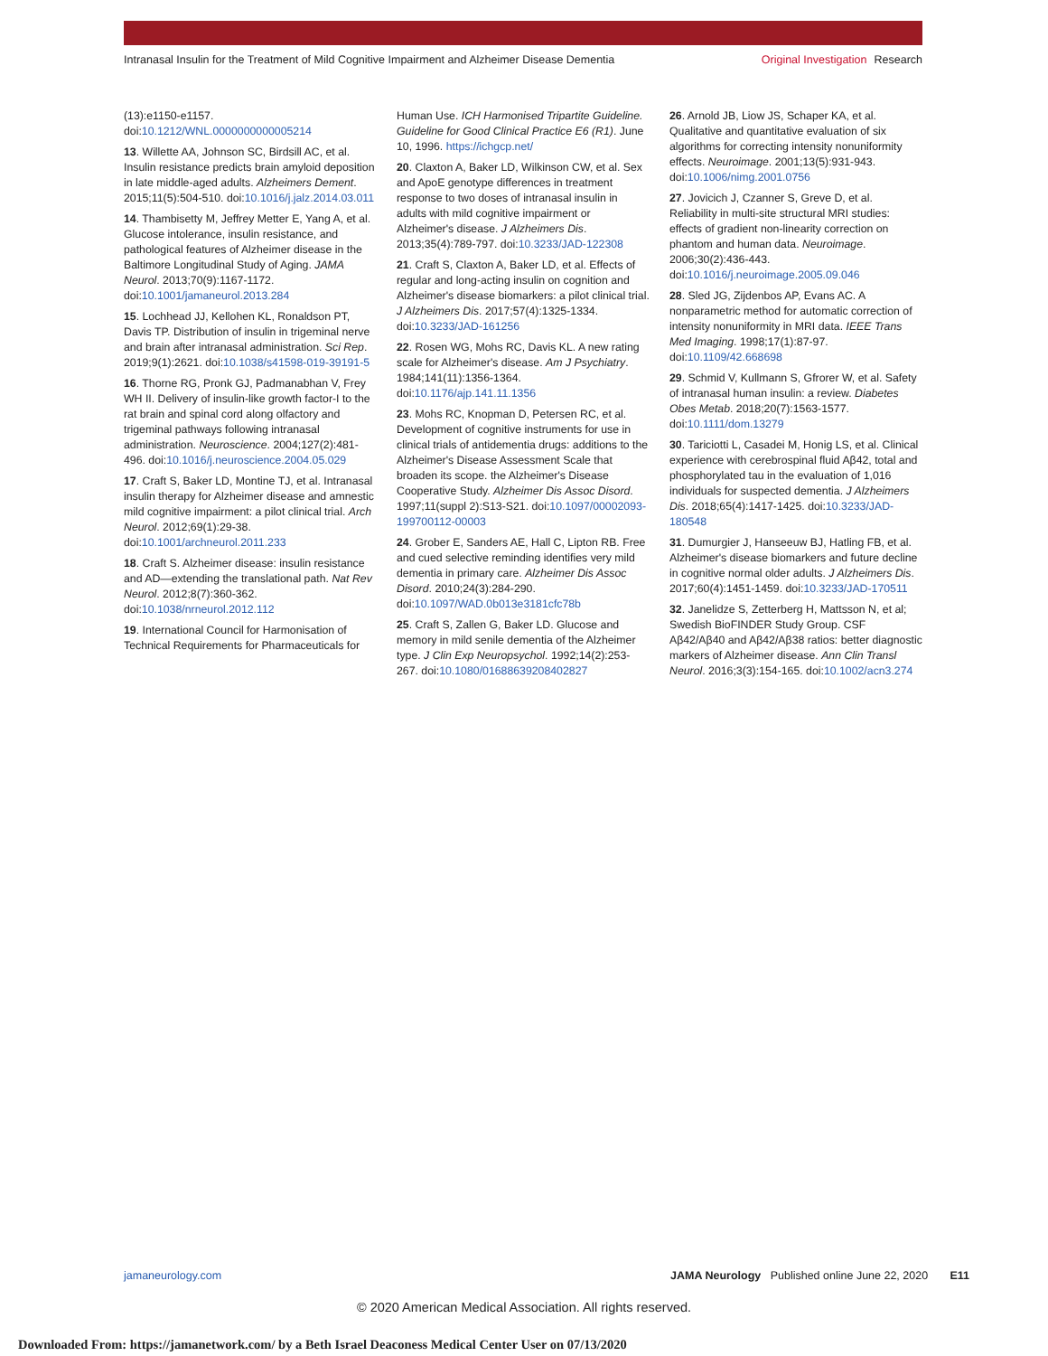Intranasal Insulin for the Treatment of Mild Cognitive Impairment and Alzheimer Disease Dementia
Original Investigation Research
(13):e1150-e1157. doi:10.1212/WNL.0000000000005214
13. Willette AA, Johnson SC, Birdsill AC, et al. Insulin resistance predicts brain amyloid deposition in late middle-aged adults. Alzheimers Dement. 2015;11(5):504-510. doi:10.1016/j.jalz.2014.03.011
14. Thambisetty M, Jeffrey Metter E, Yang A, et al. Glucose intolerance, insulin resistance, and pathological features of Alzheimer disease in the Baltimore Longitudinal Study of Aging. JAMA Neurol. 2013;70(9):1167-1172. doi:10.1001/jamaneurol.2013.284
15. Lochhead JJ, Kellohen KL, Ronaldson PT, Davis TP. Distribution of insulin in trigeminal nerve and brain after intranasal administration. Sci Rep. 2019;9(1):2621. doi:10.1038/s41598-019-39191-5
16. Thorne RG, Pronk GJ, Padmanabhan V, Frey WH II. Delivery of insulin-like growth factor-I to the rat brain and spinal cord along olfactory and trigeminal pathways following intranasal administration. Neuroscience. 2004;127(2):481-496. doi:10.1016/j.neuroscience.2004.05.029
17. Craft S, Baker LD, Montine TJ, et al. Intranasal insulin therapy for Alzheimer disease and amnestic mild cognitive impairment: a pilot clinical trial. Arch Neurol. 2012;69(1):29-38. doi:10.1001/archneurol.2011.233
18. Craft S. Alzheimer disease: insulin resistance and AD—extending the translational path. Nat Rev Neurol. 2012;8(7):360-362. doi:10.1038/nrneurol.2012.112
19. International Council for Harmonisation of Technical Requirements for Pharmaceuticals for
Human Use. ICH Harmonised Tripartite Guideline. Guideline for Good Clinical Practice E6 (R1). June 10, 1996. https://ichgcp.net/
20. Claxton A, Baker LD, Wilkinson CW, et al. Sex and ApoE genotype differences in treatment response to two doses of intranasal insulin in adults with mild cognitive impairment or Alzheimer's disease. J Alzheimers Dis. 2013;35(4):789-797. doi:10.3233/JAD-122308
21. Craft S, Claxton A, Baker LD, et al. Effects of regular and long-acting insulin on cognition and Alzheimer's disease biomarkers: a pilot clinical trial. J Alzheimers Dis. 2017;57(4):1325-1334. doi:10.3233/JAD-161256
22. Rosen WG, Mohs RC, Davis KL. A new rating scale for Alzheimer's disease. Am J Psychiatry. 1984;141(11):1356-1364. doi:10.1176/ajp.141.11.1356
23. Mohs RC, Knopman D, Petersen RC, et al. Development of cognitive instruments for use in clinical trials of antidementia drugs: additions to the Alzheimer's Disease Assessment Scale that broaden its scope. the Alzheimer's Disease Cooperative Study. Alzheimer Dis Assoc Disord. 1997;11(suppl 2):S13-S21. doi:10.1097/00002093-199700112-00003
24. Grober E, Sanders AE, Hall C, Lipton RB. Free and cued selective reminding identifies very mild dementia in primary care. Alzheimer Dis Assoc Disord. 2010;24(3):284-290. doi:10.1097/WAD.0b013e3181cfc78b
25. Craft S, Zallen G, Baker LD. Glucose and memory in mild senile dementia of the Alzheimer type. J Clin Exp Neuropsychol. 1992;14(2):253-267. doi:10.1080/01688639208402827
26. Arnold JB, Liow JS, Schaper KA, et al. Qualitative and quantitative evaluation of six algorithms for correcting intensity nonuniformity effects. Neuroimage. 2001;13(5):931-943. doi:10.1006/nimg.2001.0756
27. Jovicich J, Czanner S, Greve D, et al. Reliability in multi-site structural MRI studies: effects of gradient non-linearity correction on phantom and human data. Neuroimage. 2006;30(2):436-443. doi:10.1016/j.neuroimage.2005.09.046
28. Sled JG, Zijdenbos AP, Evans AC. A nonparametric method for automatic correction of intensity nonuniformity in MRI data. IEEE Trans Med Imaging. 1998;17(1):87-97. doi:10.1109/42.668698
29. Schmid V, Kullmann S, Gfrorer W, et al. Safety of intranasal human insulin: a review. Diabetes Obes Metab. 2018;20(7):1563-1577. doi:10.1111/dom.13279
30. Tariciotti L, Casadei M, Honig LS, et al. Clinical experience with cerebrospinal fluid Aβ42, total and phosphorylated tau in the evaluation of 1,016 individuals for suspected dementia. J Alzheimers Dis. 2018;65(4):1417-1425. doi:10.3233/JAD-180548
31. Dumurgier J, Hanseeuw BJ, Hatling FB, et al. Alzheimer's disease biomarkers and future decline in cognitive normal older adults. J Alzheimers Dis. 2017;60(4):1451-1459. doi:10.3233/JAD-170511
32. Janelidze S, Zetterberg H, Mattsson N, et al; Swedish BioFINDER Study Group. CSF Aβ42/Aβ40 and Aβ42/Aβ38 ratios: better diagnostic markers of Alzheimer disease. Ann Clin Transl Neurol. 2016;3(3):154-165. doi:10.1002/acn3.274
jamaneurology.com JAMA Neurology Published online June 22, 2020 E11
© 2020 American Medical Association. All rights reserved.
Downloaded From: https://jamanetwork.com/ by a Beth Israel Deaconess Medical Center User on 07/13/2020